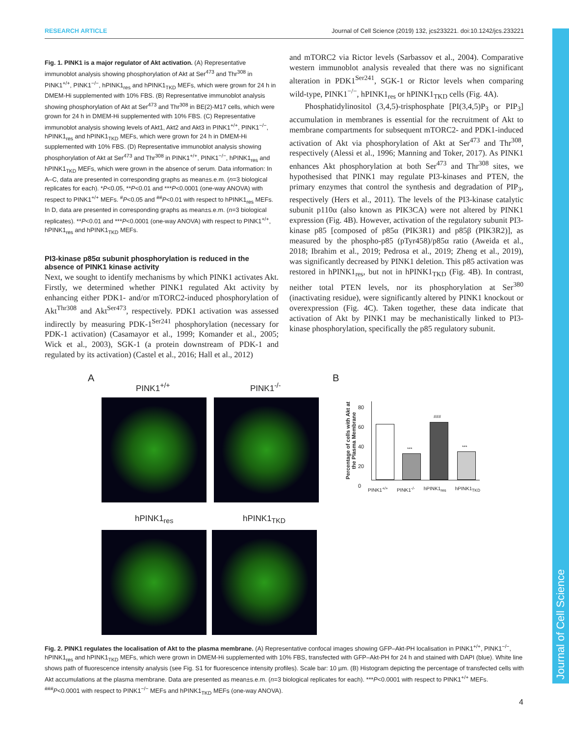Journal of Cell Science
RESEARCH ARTICLE Journal of Cell Science (2019) 132, jcs233221. doi:10.1242/jcs.233221
Fig. 1. PINK1 is a major regulator of Akt activation. (A) Representative immunoblot analysis showing phosphorylation of Akt at Ser<sup>473</sup> and Thr<sup>308</sup> in PINK1<sup>+/+</sup>, PINK1<sup>−/−</sup>, hPINK1<sub>res</sub> and hPINK1<sub>TKD</sub> MEFs, which were grown for 24 h in DMEM-Hi supplemented with 10% FBS. (B) Representative immunoblot analysis showing phosphorylation of Akt at Ser<sup>473</sup> and Thr<sup>308</sup> in BE(2)-M17 cells, which were grown for 24 h in DMEM-Hi supplemented with 10% FBS. (C) Representative immunoblot analysis showing levels of Akt1, Akt2 and Akt3 in PINK1<sup>+/+</sup>, PINK1<sup>−/−</sup>, hPINK1<sub>res</sub> and hPINK1<sub>TKD</sub> MEFs, which were grown for 24 h in DMEM-Hi supplemented with 10% FBS. (D) Representative immunoblot analysis showing phosphorylation of Akt at Ser<sup>473</sup> and Thr<sup>308</sup> in PINK1<sup>+/+</sup>, PINK1<sup>−/−</sup>, hPINK1<sub>res</sub> and hPINK1<sub>TKD</sub> MEFs, which were grown in the absence of serum. Data information: In A–C, data are presented in corresponding graphs as mean±s.e.m. (n=3 biological replicates for each). *P<0.05, **P<0.01 and ***P<0.0001 (one-way ANOVA) with respect to PINK1<sup>+/+</sup> MEFs. <sup>#</sup>P<0.05 and <sup>##</sup>P<0.01 with respect to hPINK1<sub>res</sub> MEFs. In D, data are presented in corresponding graphs as mean±s.e.m. (n=3 biological replicates). **P<0.01 and ***P<0.0001 (one-way ANOVA) with respect to PINK1<sup>+/+</sup>, hPINK1<sub>res</sub> and hPINK1<sub>TKD</sub> MEFs.
PI3-kinase p85α subunit phosphorylation is reduced in the absence of PINK1 kinase activity
Next, we sought to identify mechanisms by which PINK1 activates Akt. Firstly, we determined whether PINK1 regulated Akt activity by enhancing either PDK1- and/or mTORC2-induced phosphorylation of Akt<sup>Thr308</sup> and Akt<sup>Ser473</sup>, respectively. PDK1 activation was assessed indirectly by measuring PDK-1<sup>Ser241</sup> phosphorylation (necessary for PDK-1 activation) (Casamayor et al., 1999; Komander et al., 2005; Wick et al., 2003), SGK-1 (a protein downstream of PDK-1 and regulated by its activation) (Castel et al., 2016; Hall et al., 2012)
and mTORC2 via Rictor levels (Sarbassov et al., 2004). Comparative western immunoblot analysis revealed that there was no significant alteration in PDK1<sup>Ser241</sup>, SGK-1 or Rictor levels when comparing wild-type, PINK1<sup>−/−</sup>, hPINK1<sub>res</sub> or hPINK1<sub>TKD</sub> cells (Fig. 4A).
Phosphatidylinositol (3,4,5)-trisphosphate [PI(3,4,5)P<sub>3</sub> or PIP<sub>3</sub>] accumulation in membranes is essential for the recruitment of Akt to membrane compartments for subsequent mTORC2- and PDK1-induced activation of Akt via phosphorylation of Akt at Ser<sup>473</sup> and Thr<sup>308</sup>, respectively (Alessi et al., 1996; Manning and Toker, 2017). As PINK1 enhances Akt phosphorylation at both Ser<sup>473</sup> and Thr<sup>308</sup> sites, we hypothesised that PINK1 may regulate PI3-kinases and PTEN, the primary enzymes that control the synthesis and degradation of PIP<sub>3</sub>, respectively (Hers et al., 2011). The levels of the PI3-kinase catalytic subunit p110α (also known as PIK3CA) were not altered by PINK1 expression (Fig. 4B). However, activation of the regulatory subunit PI3-kinase p85 [composed of p85α (PIK3R1) and p85β (PIK3R2)], as measured by the phospho-p85 (pTyr458)/p85α ratio (Aweida et al., 2018; Ibrahim et al., 2019; Pedrosa et al., 2019; Zheng et al., 2019), was significantly decreased by PINK1 deletion. This p85 activation was restored in hPINK1<sub>res</sub>, but not in hPINK1<sub>TKD</sub> (Fig. 4B). In contrast, neither total PTEN levels, nor its phosphorylation at Ser<sup>380</sup> (inactivating residue), were significantly altered by PINK1 knockout or overexpression (Fig. 4C). Taken together, these data indicate that activation of Akt by PINK1 may be mechanistically linked to PI3-kinase phosphorylation, specifically the p85 regulatory subunit.
A
PINK1<sup>+/+</sup> PINK1<sup>-/-</sup>
hPINK1<sub>res</sub> hPINK1<sub>TKD</sub>
B
Percentage of cells with Akt at the Plasma Membrane
80
60
40
20
0
***
###
***
PINK1<sup>+/+</sup> PINK1<sup>-/-</sup> hPINK1<sub>res</sub> hPINK1<sub>TKD</sub>
Fig. 2. PINK1 regulates the localisation of Akt to the plasma membrane. (A) Representative confocal images showing GFP–Akt-PH localisation in PINK1<sup>+/+</sup>, PINK1<sup>−/−</sup>, hPINK1<sub>res</sub> and hPINK1<sub>TKD</sub> MEFs, which were grown in DMEM-Hi supplemented with 10% FBS, transfected with GFP–Akt-PH for 24 h and stained with DAPI (blue). White line shows path of fluorescence intensity analysis (see Fig. S1 for fluorescence intensity profiles). Scale bar: 10 µm. (B) Histogram depicting the percentage of transfected cells with Akt accumulations at the plasma membrane. Data are presented as mean±s.e.m. (n=3 biological replicates for each). ***P<0.0001 with respect to PINK1<sup>+/+</sup> MEFs. <sup>###</sup>P<0.0001 with respect to PINK1<sup>−/−</sup> MEFs and hPINK1<sub>TKD</sub> MEFs (one-way ANOVA).
4